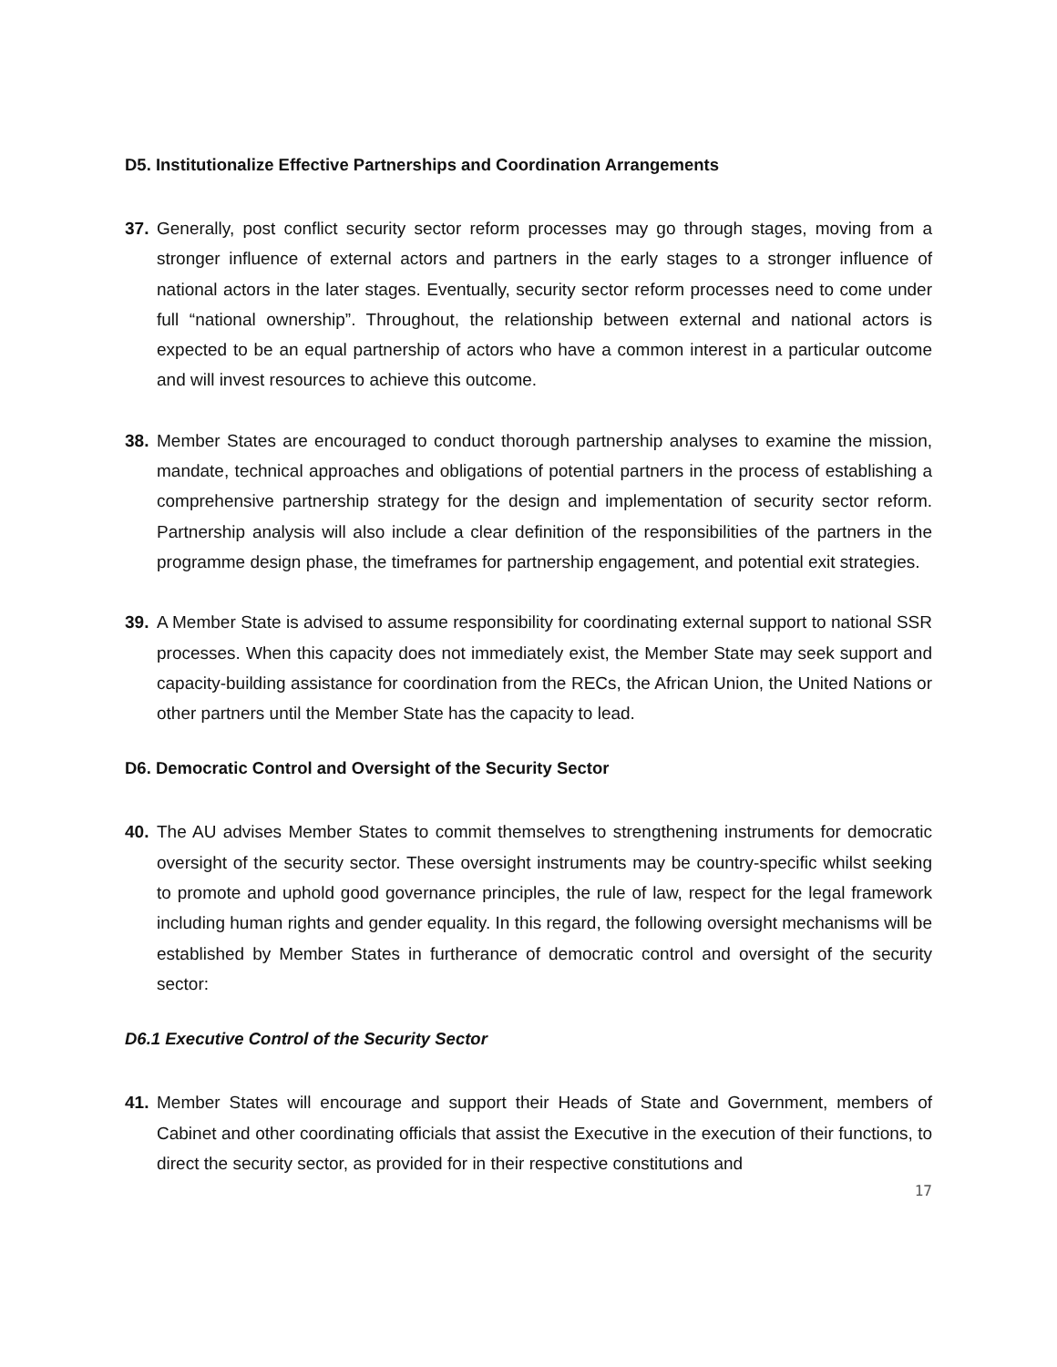D5. Institutionalize Effective Partnerships and Coordination Arrangements
37. Generally, post conflict security sector reform processes may go through stages, moving from a stronger influence of external actors and partners in the early stages to a stronger influence of national actors in the later stages. Eventually, security sector reform processes need to come under full “national ownership”. Throughout, the relationship between external and national actors is expected to be an equal partnership of actors who have a common interest in a particular outcome and will invest resources to achieve this outcome.
38. Member States are encouraged to conduct thorough partnership analyses to examine the mission, mandate, technical approaches and obligations of potential partners in the process of establishing a comprehensive partnership strategy for the design and implementation of security sector reform. Partnership analysis will also include a clear definition of the responsibilities of the partners in the programme design phase, the timeframes for partnership engagement, and potential exit strategies.
39. A Member State is advised to assume responsibility for coordinating external support to national SSR processes. When this capacity does not immediately exist, the Member State may seek support and capacity-building assistance for coordination from the RECs, the African Union, the United Nations or other partners until the Member State has the capacity to lead.
D6. Democratic Control and Oversight of the Security Sector
40. The AU advises Member States to commit themselves to strengthening instruments for democratic oversight of the security sector. These oversight instruments may be country-specific whilst seeking to promote and uphold good governance principles, the rule of law, respect for the legal framework including human rights and gender equality. In this regard, the following oversight mechanisms will be established by Member States in furtherance of democratic control and oversight of the security sector:
D6.1 Executive Control of the Security Sector
41. Member States will encourage and support their Heads of State and Government, members of Cabinet and other coordinating officials that assist the Executive in the execution of their functions, to direct the security sector, as provided for in their respective constitutions and
17